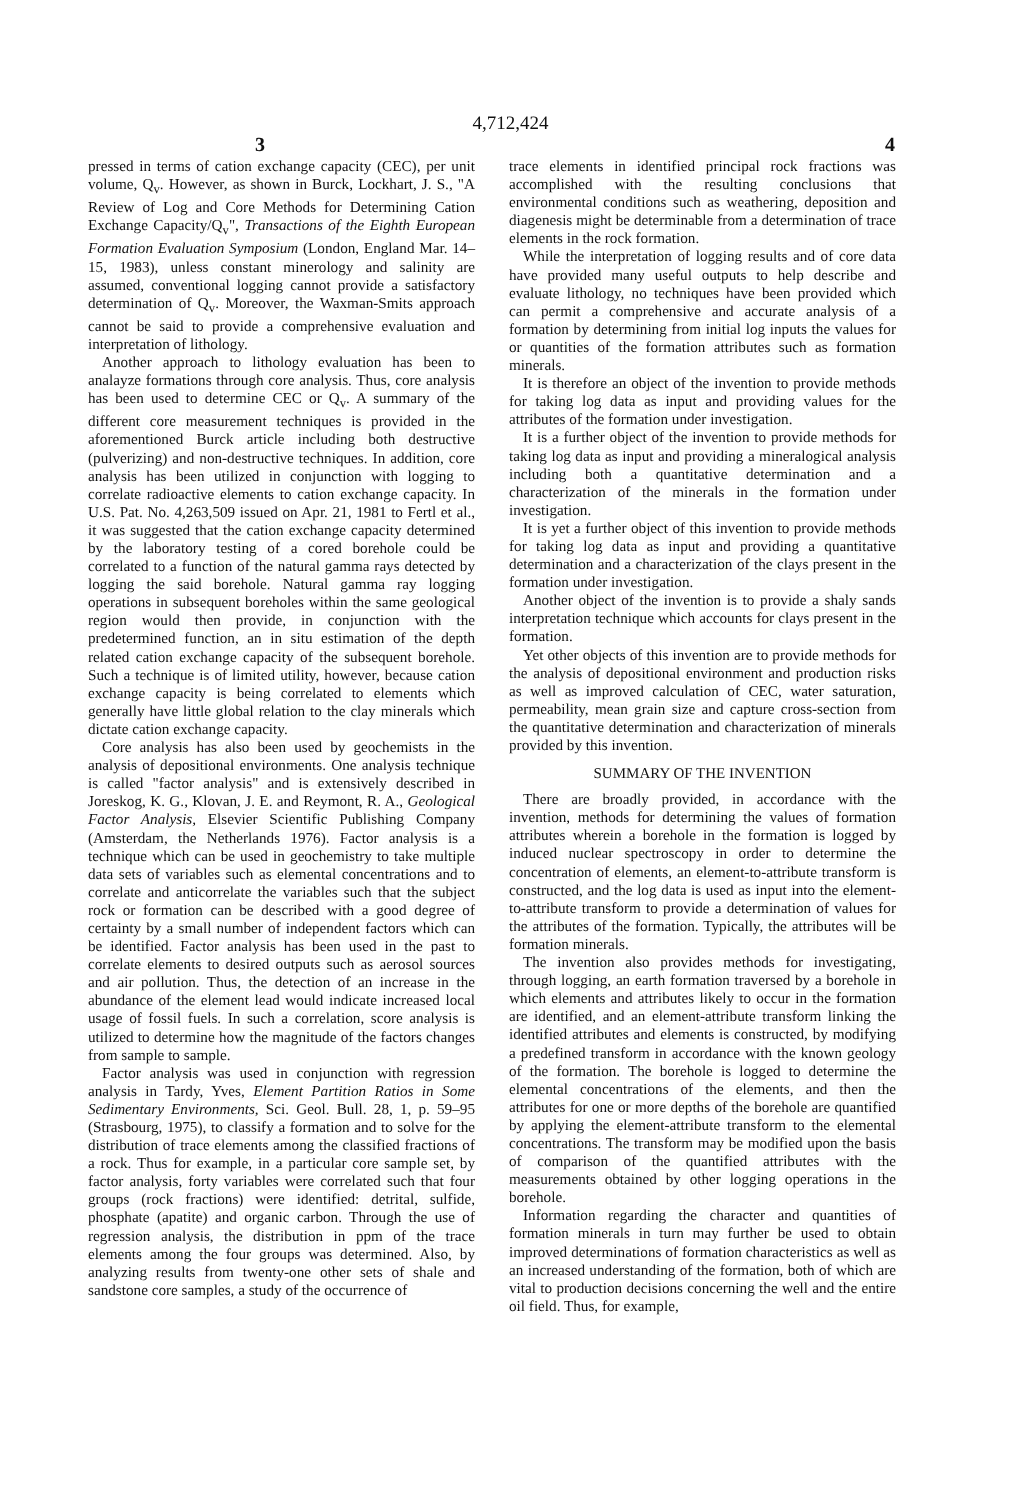4,712,424
3 4
pressed in terms of cation exchange capacity (CEC), per unit volume, Q<sub>v</sub>. However, as shown in Burck, Lockhart, J. S., "A Review of Log and Core Methods for Determining Cation Exchange Capacity/Q<sub>v</sub>", Transactions of the Eighth European Formation Evaluation Symposium (London, England Mar. 14–15, 1983), unless constant minerology and salinity are assumed, conventional logging cannot provide a satisfactory determination of Q<sub>v</sub>. Moreover, the Waxman-Smits approach cannot be said to provide a comprehensive evaluation and interpretation of lithology.
Another approach to lithology evaluation has been to analayze formations through core analysis. Thus, core analysis has been used to determine CEC or Q<sub>v</sub>. A summary of the different core measurement techniques is provided in the aforementioned Burck article including both destructive (pulverizing) and non-destructive techniques. In addition, core analysis has been utilized in conjunction with logging to correlate radioactive elements to cation exchange capacity. In U.S. Pat. No. 4,263,509 issued on Apr. 21, 1981 to Fertl et al., it was suggested that the cation exchange capacity determined by the laboratory testing of a cored borehole could be correlated to a function of the natural gamma rays detected by logging the said borehole. Natural gamma ray logging operations in subsequent boreholes within the same geological region would then provide, in conjunction with the predetermined function, an in situ estimation of the depth related cation exchange capacity of the subsequent borehole. Such a technique is of limited utility, however, because cation exchange capacity is being correlated to elements which generally have little global relation to the clay minerals which dictate cation exchange capacity.
Core analysis has also been used by geochemists in the analysis of depositional environments. One analysis technique is called "factor analysis" and is extensively described in Joreskog, K. G., Klovan, J. E. and Reymont, R. A., Geological Factor Analysis, Elsevier Scientific Publishing Company (Amsterdam, the Netherlands 1976). Factor analysis is a technique which can be used in geochemistry to take multiple data sets of variables such as elemental concentrations and to correlate and anticorrelate the variables such that the subject rock or formation can be described with a good degree of certainty by a small number of independent factors which can be identified. Factor analysis has been used in the past to correlate elements to desired outputs such as aerosol sources and air pollution. Thus, the detection of an increase in the abundance of the element lead would indicate increased local usage of fossil fuels. In such a correlation, score analysis is utilized to determine how the magnitude of the factors changes from sample to sample.
Factor analysis was used in conjunction with regression analysis in Tardy, Yves, Element Partition Ratios in Some Sedimentary Environments, Sci. Geol. Bull. 28, 1, p. 59–95 (Strasbourg, 1975), to classify a formation and to solve for the distribution of trace elements among the classified fractions of a rock. Thus for example, in a particular core sample set, by factor analysis, forty variables were correlated such that four groups (rock fractions) were identified: detrital, sulfide, phosphate (apatite) and organic carbon. Through the use of regression analysis, the distribution in ppm of the trace elements among the four groups was determined. Also, by analyzing results from twenty-one other sets of shale and sandstone core samples, a study of the occurrence of
trace elements in identified principal rock fractions was accomplished with the resulting conclusions that environmental conditions such as weathering, deposition and diagenesis might be determinable from a determination of trace elements in the rock formation.
While the interpretation of logging results and of core data have provided many useful outputs to help describe and evaluate lithology, no techniques have been provided which can permit a comprehensive and accurate analysis of a formation by determining from initial log inputs the values for or quantities of the formation attributes such as formation minerals.
It is therefore an object of the invention to provide methods for taking log data as input and providing values for the attributes of the formation under investigation.
It is a further object of the invention to provide methods for taking log data as input and providing a mineralogical analysis including both a quantitative determination and a characterization of the minerals in the formation under investigation.
It is yet a further object of this invention to provide methods for taking log data as input and providing a quantitative determination and a characterization of the clays present in the formation under investigation.
Another object of the invention is to provide a shaly sands interpretation technique which accounts for clays present in the formation.
Yet other objects of this invention are to provide methods for the analysis of depositional environment and production risks as well as improved calculation of CEC, water saturation, permeability, mean grain size and capture cross-section from the quantitative determination and characterization of minerals provided by this invention.
SUMMARY OF THE INVENTION
There are broadly provided, in accordance with the invention, methods for determining the values of formation attributes wherein a borehole in the formation is logged by induced nuclear spectroscopy in order to determine the concentration of elements, an element-to-attribute transform is constructed, and the log data is used as input into the element-to-attribute transform to provide a determination of values for the attributes of the formation. Typically, the attributes will be formation minerals.
The invention also provides methods for investigating, through logging, an earth formation traversed by a borehole in which elements and attributes likely to occur in the formation are identified, and an element-attribute transform linking the identified attributes and elements is constructed, by modifying a predefined transform in accordance with the known geology of the formation. The borehole is logged to determine the elemental concentrations of the elements, and then the attributes for one or more depths of the borehole are quantified by applying the element-attribute transform to the elemental concentrations. The transform may be modified upon the basis of comparison of the quantified attributes with the measurements obtained by other logging operations in the borehole.
Information regarding the character and quantities of formation minerals in turn may further be used to obtain improved determinations of formation characteristics as well as an increased understanding of the formation, both of which are vital to production decisions concerning the well and the entire oil field. Thus, for example,